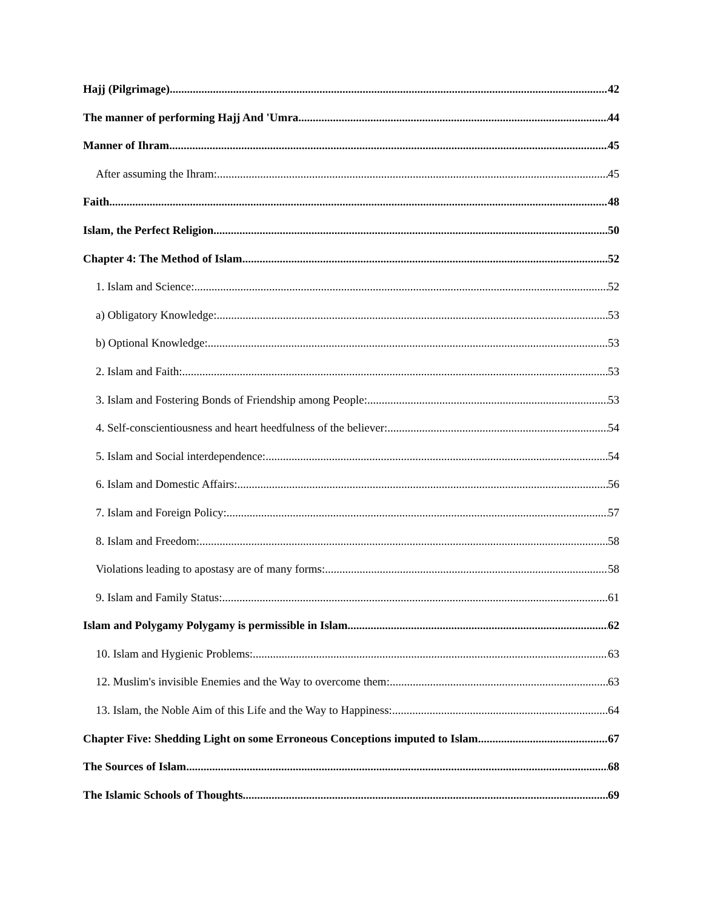Hajj (Pilgrimage) 42
The manner of performing Hajj And 'Umra 44
Manner of Ihram 45
After assuming the Ihram: 45
Faith 48
Islam, the Perfect Religion 50
Chapter 4: The Method of Islam 52
1. Islam and Science: 52
a) Obligatory Knowledge: 53
b) Optional Knowledge: 53
2. Islam and Faith: 53
3. Islam and Fostering Bonds of Friendship among People: 53
4. Self-conscientiousness and heart heedfulness of the believer: 54
5. Islam and Social interdependence: 54
6. Islam and Domestic Affairs: 56
7. Islam and Foreign Policy: 57
8. Islam and Freedom: 58
Violations leading to apostasy are of many forms: 58
9. Islam and Family Status: 61
Islam and Polygamy Polygamy is permissible in Islam. 62
10. Islam and Hygienic Problems: 63
12. Muslim's invisible Enemies and the Way to overcome them: 63
13. Islam, the Noble Aim of this Life and the Way to Happiness: 64
Chapter Five: Shedding Light on some Erroneous Conceptions imputed to Islam 67
The Sources of Islam 68
The Islamic Schools of Thoughts 69